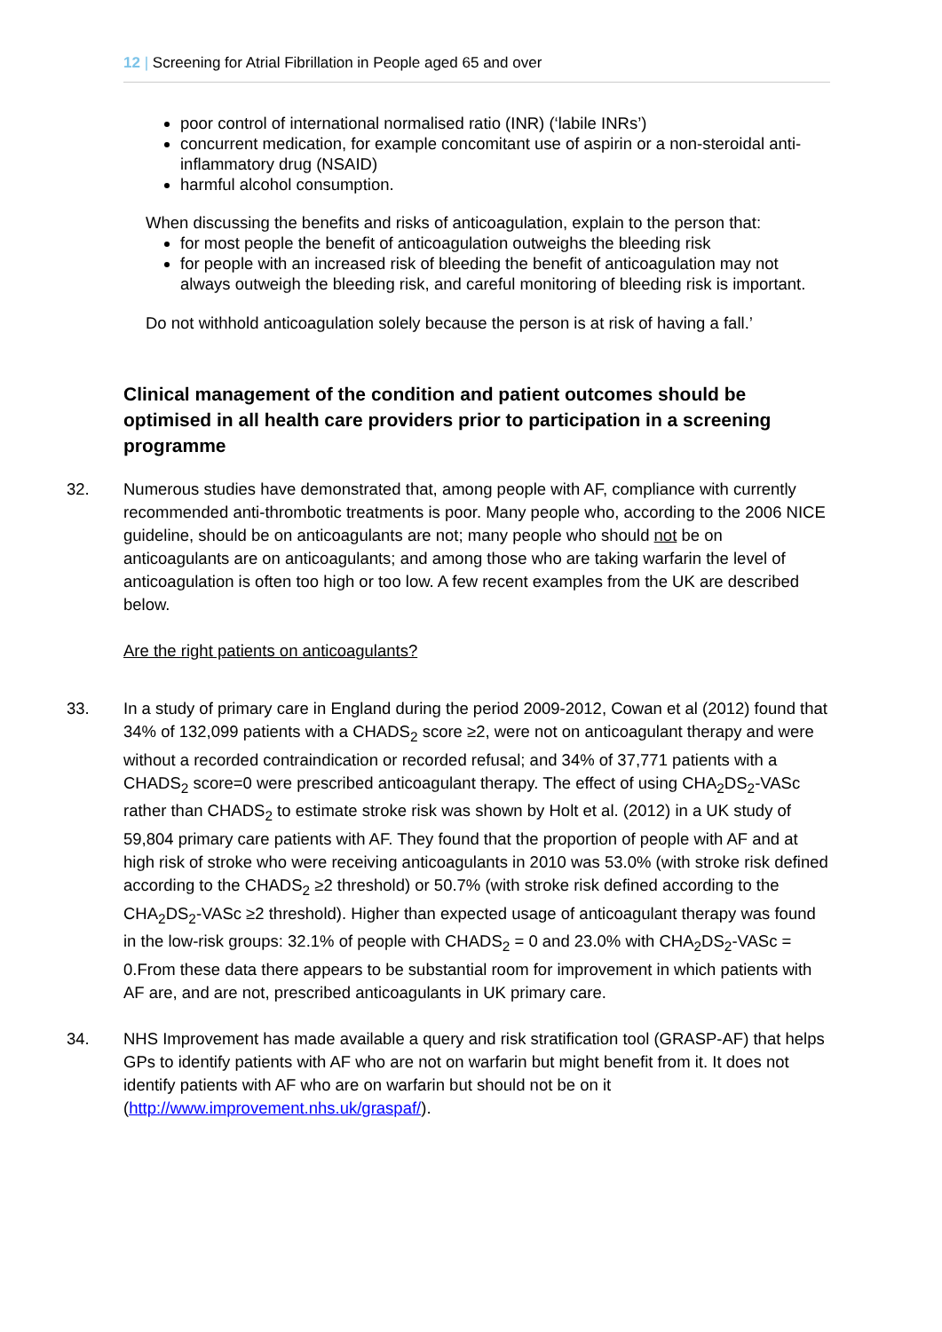12 | Screening for Atrial Fibrillation in People aged 65 and over
poor control of international normalised ratio (INR) (‘labile INRs’)
concurrent medication, for example concomitant use of aspirin or a non-steroidal anti-inflammatory drug (NSAID)
harmful alcohol consumption.
When discussing the benefits and risks of anticoagulation, explain to the person that:
for most people the benefit of anticoagulation outweighs the bleeding risk
for people with an increased risk of bleeding the benefit of anticoagulation may not always outweigh the bleeding risk, and careful monitoring of bleeding risk is important.
Do not withhold anticoagulation solely because the person is at risk of having a fall.’
Clinical management of the condition and patient outcomes should be optimised in all health care providers prior to participation in a screening programme
32. Numerous studies have demonstrated that, among people with AF, compliance with currently recommended anti-thrombotic treatments is poor. Many people who, according to the 2006 NICE guideline, should be on anticoagulants are not; many people who should not be on anticoagulants are on anticoagulants; and among those who are taking warfarin the level of anticoagulation is often too high or too low. A few recent examples from the UK are described below.
Are the right patients on anticoagulants?
33. In a study of primary care in England during the period 2009-2012, Cowan et al (2012) found that 34% of 132,099 patients with a CHADS<sub>2</sub> score ≥2, were not on anticoagulant therapy and were without a recorded contraindication or recorded refusal; and 34% of 37,771 patients with a CHADS<sub>2</sub> score=0 were prescribed anticoagulant therapy. The effect of using CHA<sub>2</sub>DS<sub>2</sub>-VASc rather than CHADS<sub>2</sub> to estimate stroke risk was shown by Holt et al. (2012) in a UK study of 59,804 primary care patients with AF. They found that the proportion of people with AF and at high risk of stroke who were receiving anticoagulants in 2010 was 53.0% (with stroke risk defined according to the CHADS<sub>2</sub> ≥2 threshold) or 50.7% (with stroke risk defined according to the CHA<sub>2</sub>DS<sub>2</sub>-VASc ≥2 threshold). Higher than expected usage of anticoagulant therapy was found in the low-risk groups: 32.1% of people with CHADS<sub>2</sub> = 0 and 23.0% with CHA<sub>2</sub>DS<sub>2</sub>-VASc = 0.From these data there appears to be substantial room for improvement in which patients with AF are, and are not, prescribed anticoagulants in UK primary care.
34. NHS Improvement has made available a query and risk stratification tool (GRASP-AF) that helps GPs to identify patients with AF who are not on warfarin but might benefit from it. It does not identify patients with AF who are on warfarin but should not be on it (http://www.improvement.nhs.uk/graspaf/).